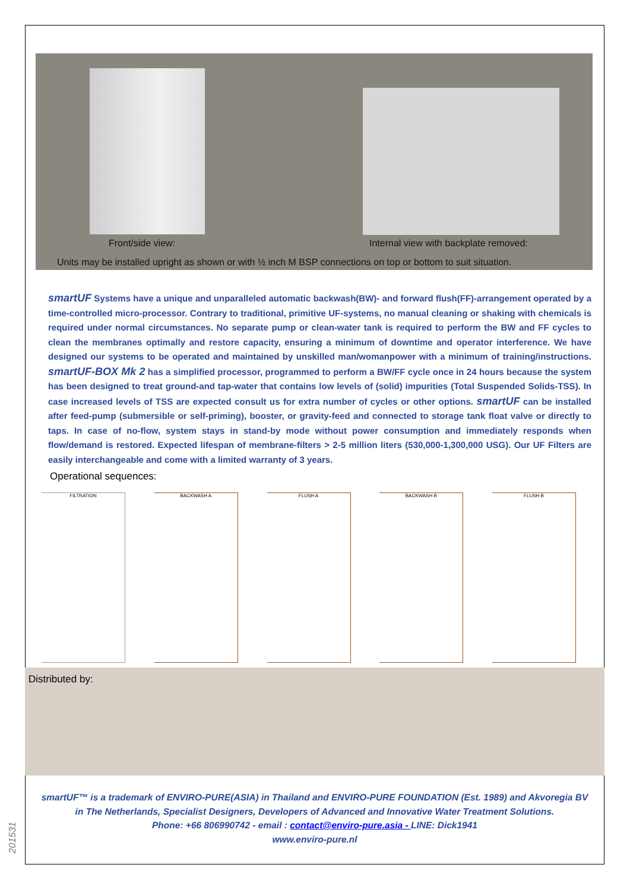Front/side view:
Internal view with backplate removed:
Units may be installed upright as shown or with ½ inch M BSP connections on top or bottom to suit situation.
smartUF Systems have a unique and unparalleled automatic backwash(BW)- and forward flush(FF)-arrangement operated by a time-controlled micro-processor. Contrary to traditional, primitive UF-systems, no manual cleaning or shaking with chemicals is required under normal circumstances. No separate pump or clean-water tank is required to perform the BW and FF cycles to clean the membranes optimally and restore capacity, ensuring a minimum of downtime and operator interference. We have designed our systems to be operated and maintained by unskilled man/womanpower with a minimum of training/instructions. smartUF-BOX Mk 2 has a simplified processor, programmed to perform a BW/FF cycle once in 24 hours because the system has been designed to treat ground-and tap-water that contains low levels of (solid) impurities (Total Suspended Solids-TSS). In case increased levels of TSS are expected consult us for extra number of cycles or other options. smartUF can be installed after feed-pump (submersible or self-priming), booster, or gravity-feed and connected to storage tank float valve or directly to taps. In case of no-flow, system stays in stand-by mode without power consumption and immediately responds when flow/demand is restored. Expected lifespan of membrane-filters > 2-5 million liters (530,000-1,300,000 USG). Our UF Filters are easily interchangeable and come with a limited warranty of 3 years.
Operational sequences:
FILTRATION BACKWASH A FLUSH A BACKWASH B FLUSH B
Distributed by:
smartUF™ is a trademark of ENVIRO-PURE(ASIA) in Thailand and ENVIRO-PURE FOUNDATION (Est. 1989) and Akvoregia BV
in The Netherlands, Specialist Designers, Developers of Advanced and Innovative Water Treatment Solutions.
Phone: +66 806990742 - email : contact@enviro-pure.asia - LINE: Dick1941
www.enviro-pure.nl
201531